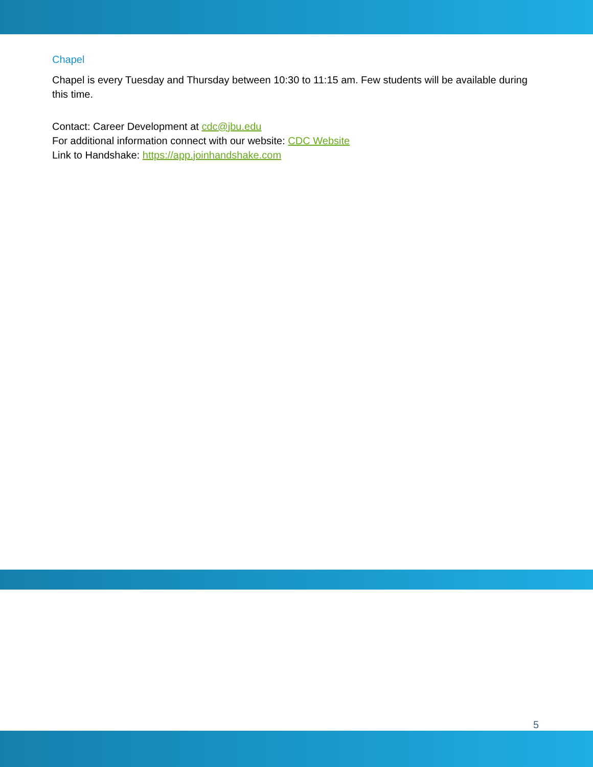Chapel
Chapel is every Tuesday and Thursday between 10:30 to 11:15 am. Few students will be available during this time.
Contact: Career Development at cdc@jbu.edu
For additional information connect with our website: CDC Website
Link to Handshake: https://app.joinhandshake.com
5